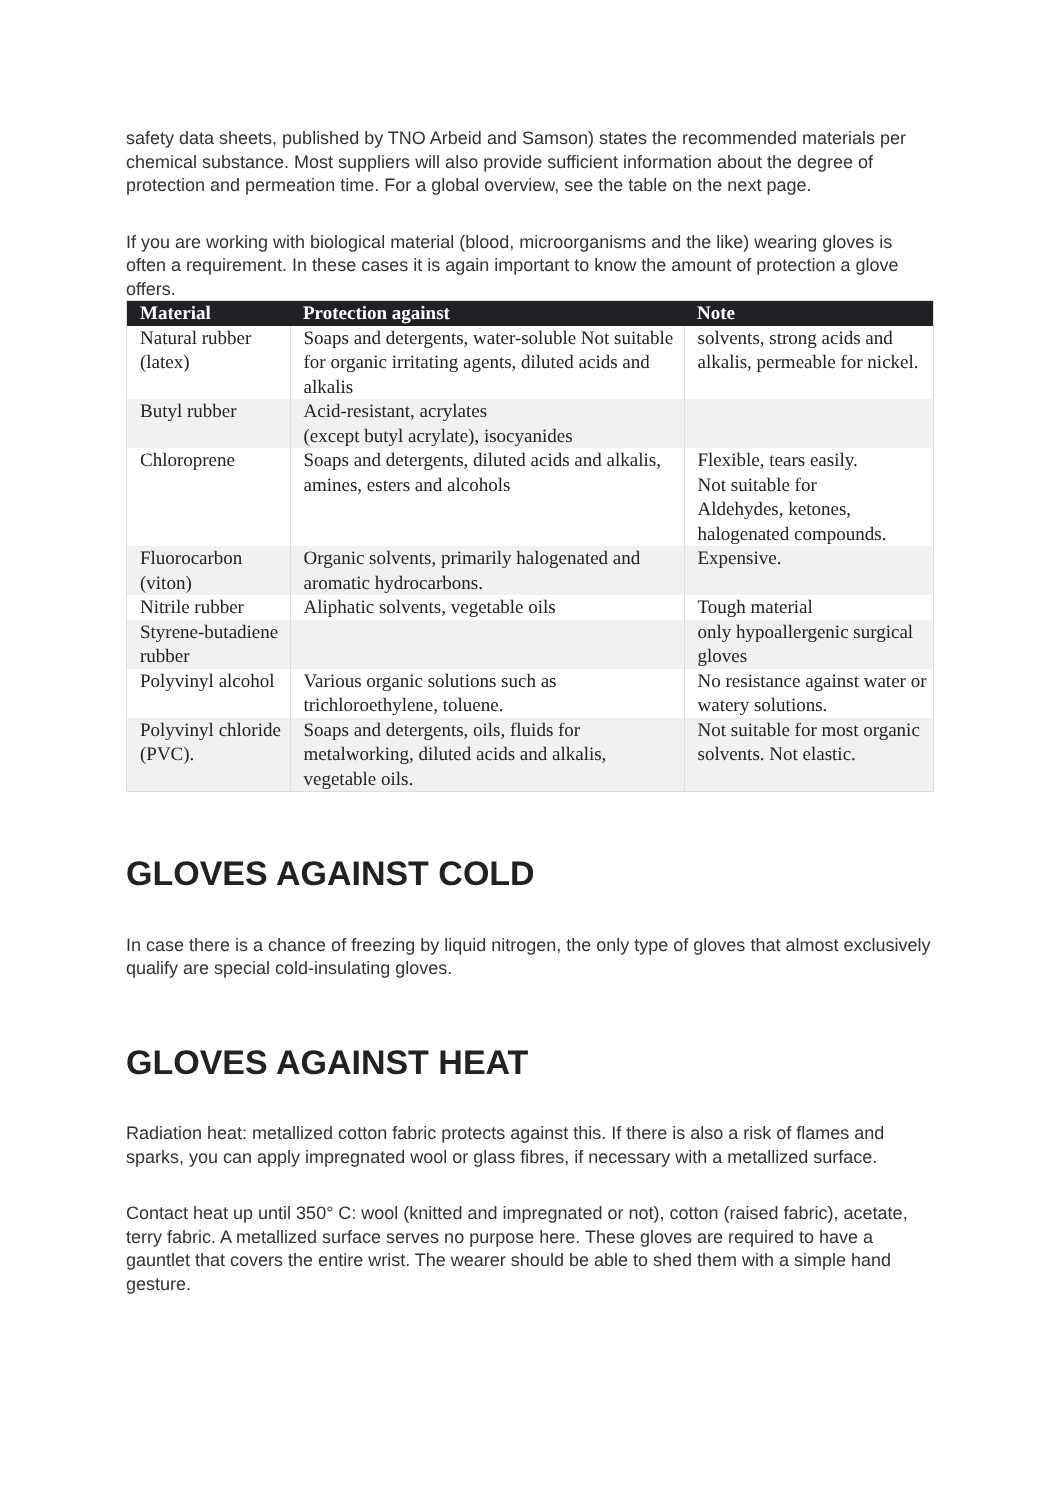safety data sheets, published by TNO Arbeid and Samson) states the recommended materials per chemical substance. Most suppliers will also provide sufficient information about the degree of protection and permeation time. For a global overview, see the table on the next page.
If you are working with biological material (blood, microorganisms and the like) wearing gloves is often a requirement. In these cases it is again important to know the amount of protection a glove offers.
| Material | Protection against | Note |
| --- | --- | --- |
| Natural rubber (latex) | Soaps and detergents, water-soluble Not suitable for organic irritating agents, diluted acids and alkalis | solvents, strong acids and alkalis, permeable for nickel. |
| Butyl rubber | Acid-resistant, acrylates (except butyl acrylate), isocyanides | |
| Chloroprene | Soaps and detergents, diluted acids and alkalis, amines, esters and alcohols | Flexible, tears easily. Not suitable for Aldehydes, ketones, halogenated compounds. |
| Fluorocarbon (viton) | Organic solvents, primarily halogenated and aromatic hydrocarbons. | Expensive. |
| Nitrile rubber | Aliphatic solvents, vegetable oils | Tough material |
| Styrene-butadiene rubber | | only hypoallergenic surgical gloves |
| Polyvinyl alcohol | Various organic solutions such as trichloroethylene, toluene. | No resistance against water or watery solutions. |
| Polyvinyl chloride (PVC). | Soaps and detergents, oils, fluids for metalworking, diluted acids and alkalis, vegetable oils. | Not suitable for most organic solvents. Not elastic. |
GLOVES AGAINST COLD
In case there is a chance of freezing by liquid nitrogen, the only type of gloves that almost exclusively qualify are special cold-insulating gloves.
GLOVES AGAINST HEAT
Radiation heat: metallized cotton fabric protects against this. If there is also a risk of flames and sparks, you can apply impregnated wool or glass fibres, if necessary with a metallized surface.
Contact heat up until 350° C: wool (knitted and impregnated or not), cotton (raised fabric), acetate, terry fabric. A metallized surface serves no purpose here. These gloves are required to have a gauntlet that covers the entire wrist. The wearer should be able to shed them with a simple hand gesture.